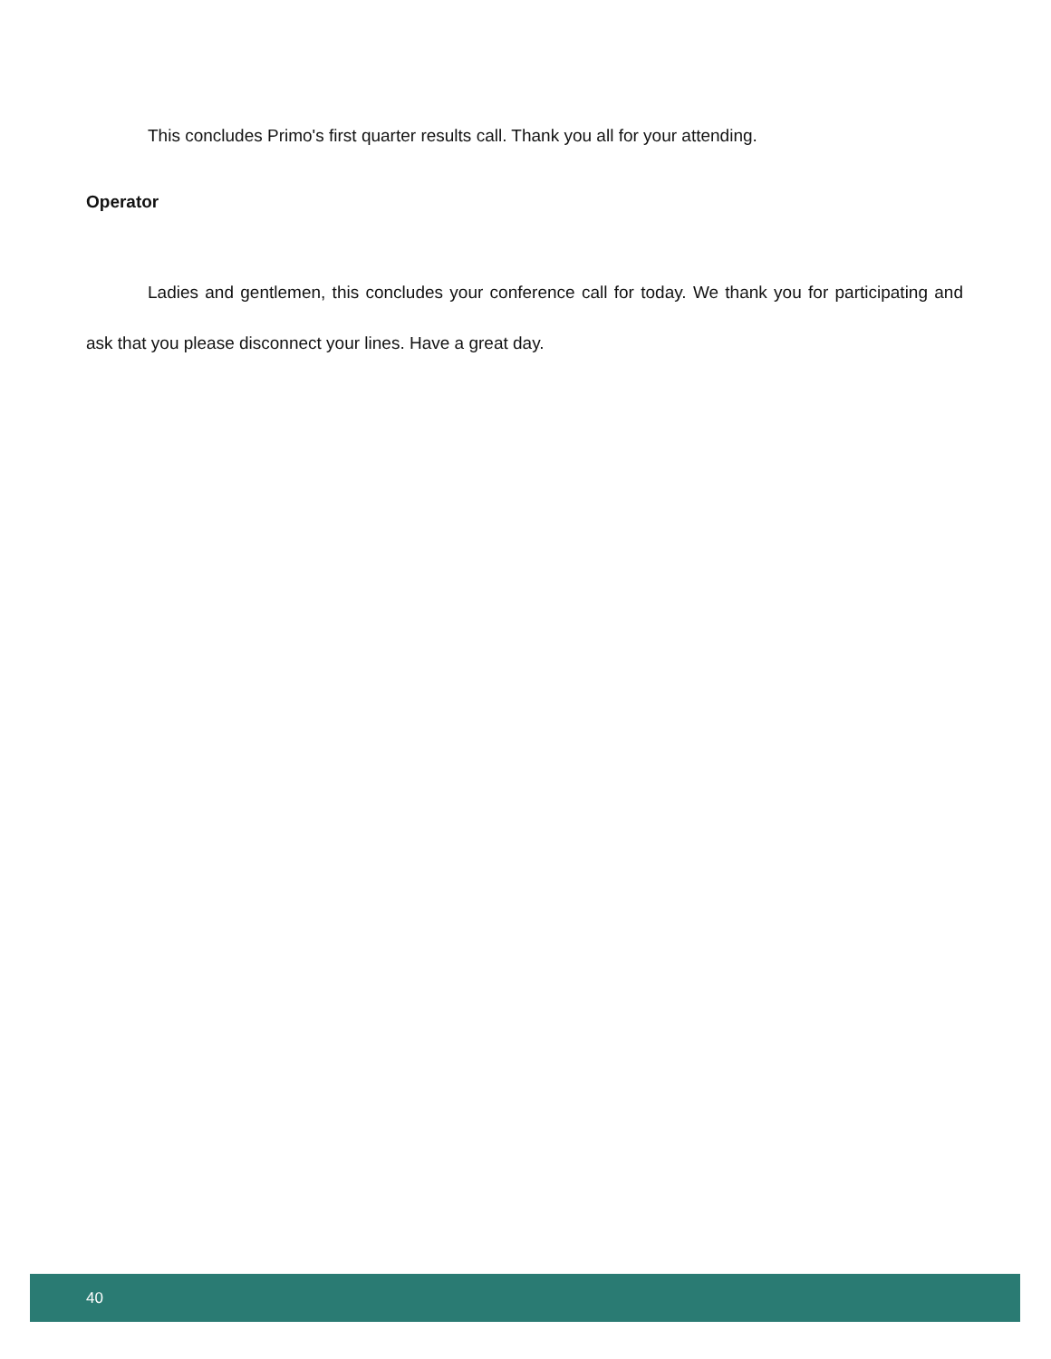This concludes Primo's first quarter results call. Thank you all for your attending.
Operator
Ladies and gentlemen, this concludes your conference call for today. We thank you for participating and ask that you please disconnect your lines. Have a great day.
40